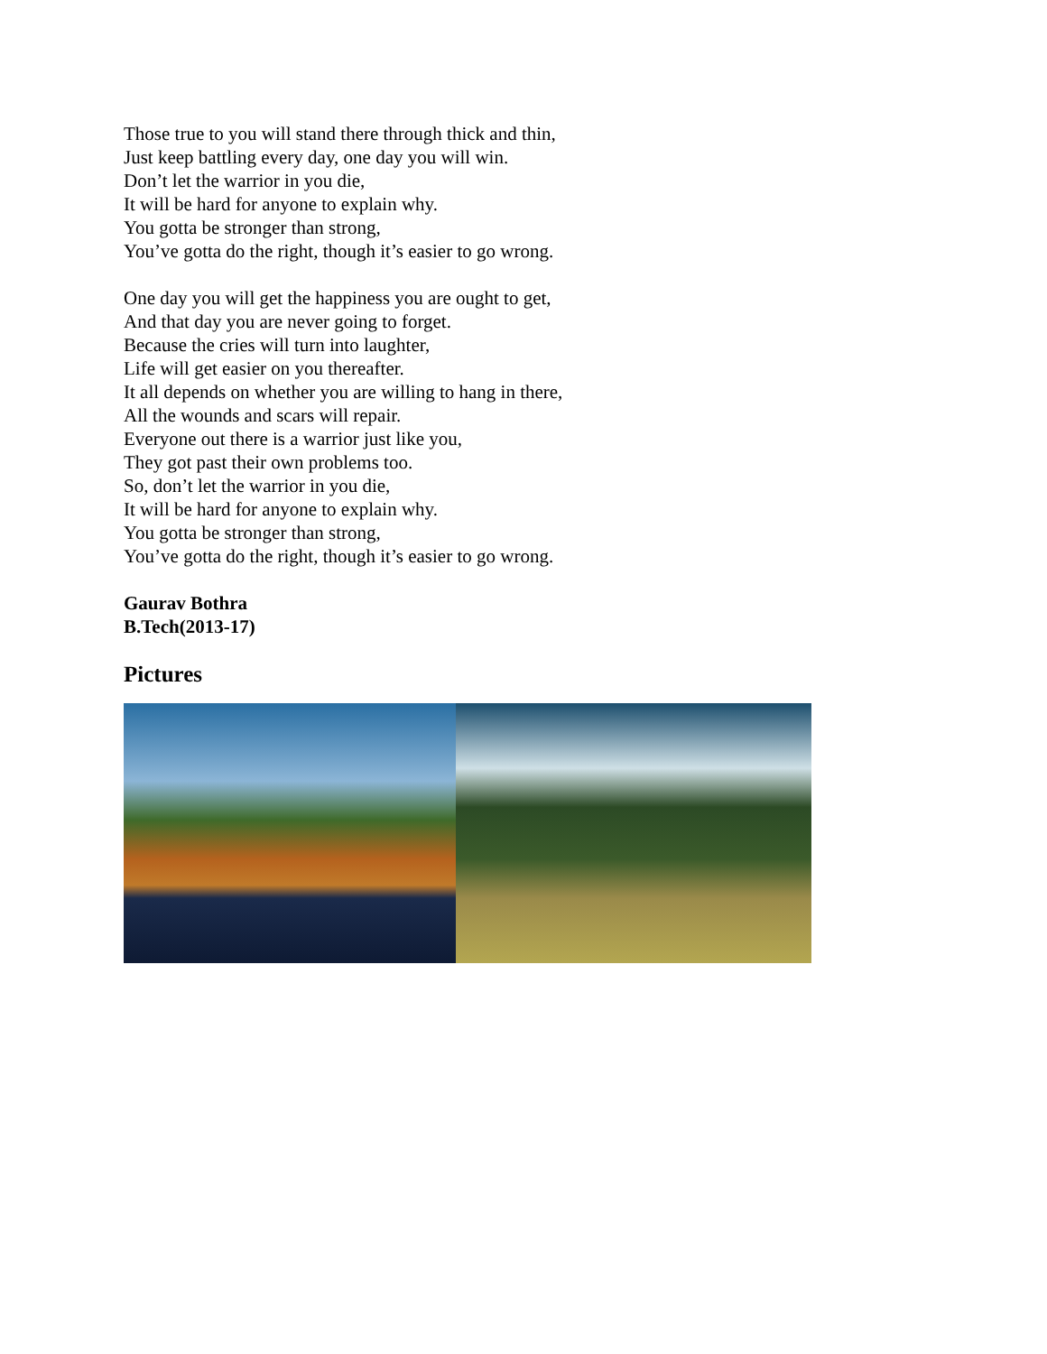Those true to you will stand there through thick and thin,
Just keep battling every day, one day you will win.
Don’t let the warrior in you die,
It will be hard for anyone to explain why.
You gotta be stronger than strong,
You’ve gotta do the right, though it’s easier to go wrong.
One day you will get the happiness you are ought to get,
And that day you are never going to forget.
Because the cries will turn into laughter,
Life will get easier on you thereafter.
It all depends on whether you are willing to hang in there,
All the wounds and scars will repair.
Everyone out there is a warrior just like you,
They got past their own problems too.
So, don’t let the warrior in you die,
It will be hard for anyone to explain why.
You gotta be stronger than strong,
You’ve gotta do the right, though it’s easier to go wrong.
Gaurav Bothra
B.Tech(2013-17)
Pictures